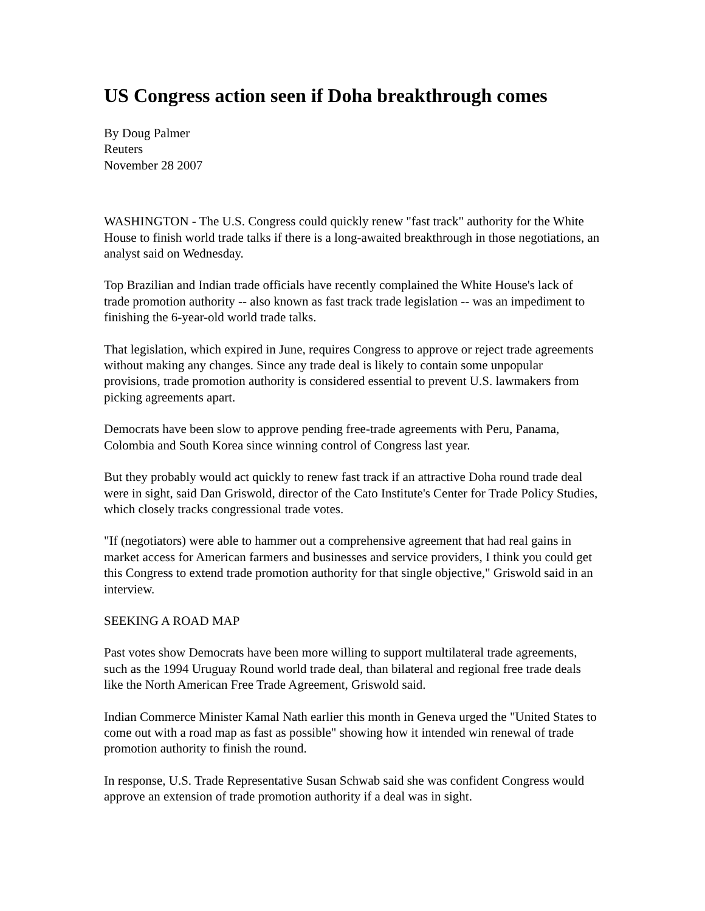US Congress action seen if Doha breakthrough comes
By Doug Palmer
Reuters
November 28 2007
WASHINGTON - The U.S. Congress could quickly renew "fast track" authority for the White House to finish world trade talks if there is a long-awaited breakthrough in those negotiations, an analyst said on Wednesday.
Top Brazilian and Indian trade officials have recently complained the White House's lack of trade promotion authority -- also known as fast track trade legislation -- was an impediment to finishing the 6-year-old world trade talks.
That legislation, which expired in June, requires Congress to approve or reject trade agreements without making any changes. Since any trade deal is likely to contain some unpopular provisions, trade promotion authority is considered essential to prevent U.S. lawmakers from picking agreements apart.
Democrats have been slow to approve pending free-trade agreements with Peru, Panama, Colombia and South Korea since winning control of Congress last year.
But they probably would act quickly to renew fast track if an attractive Doha round trade deal were in sight, said Dan Griswold, director of the Cato Institute's Center for Trade Policy Studies, which closely tracks congressional trade votes.
"If (negotiators) were able to hammer out a comprehensive agreement that had real gains in market access for American farmers and businesses and service providers, I think you could get this Congress to extend trade promotion authority for that single objective," Griswold said in an interview.
SEEKING A ROAD MAP
Past votes show Democrats have been more willing to support multilateral trade agreements, such as the 1994 Uruguay Round world trade deal, than bilateral and regional free trade deals like the North American Free Trade Agreement, Griswold said.
Indian Commerce Minister Kamal Nath earlier this month in Geneva urged the "United States to come out with a road map as fast as possible" showing how it intended win renewal of trade promotion authority to finish the round.
In response, U.S. Trade Representative Susan Schwab said she was confident Congress would approve an extension of trade promotion authority if a deal was in sight.